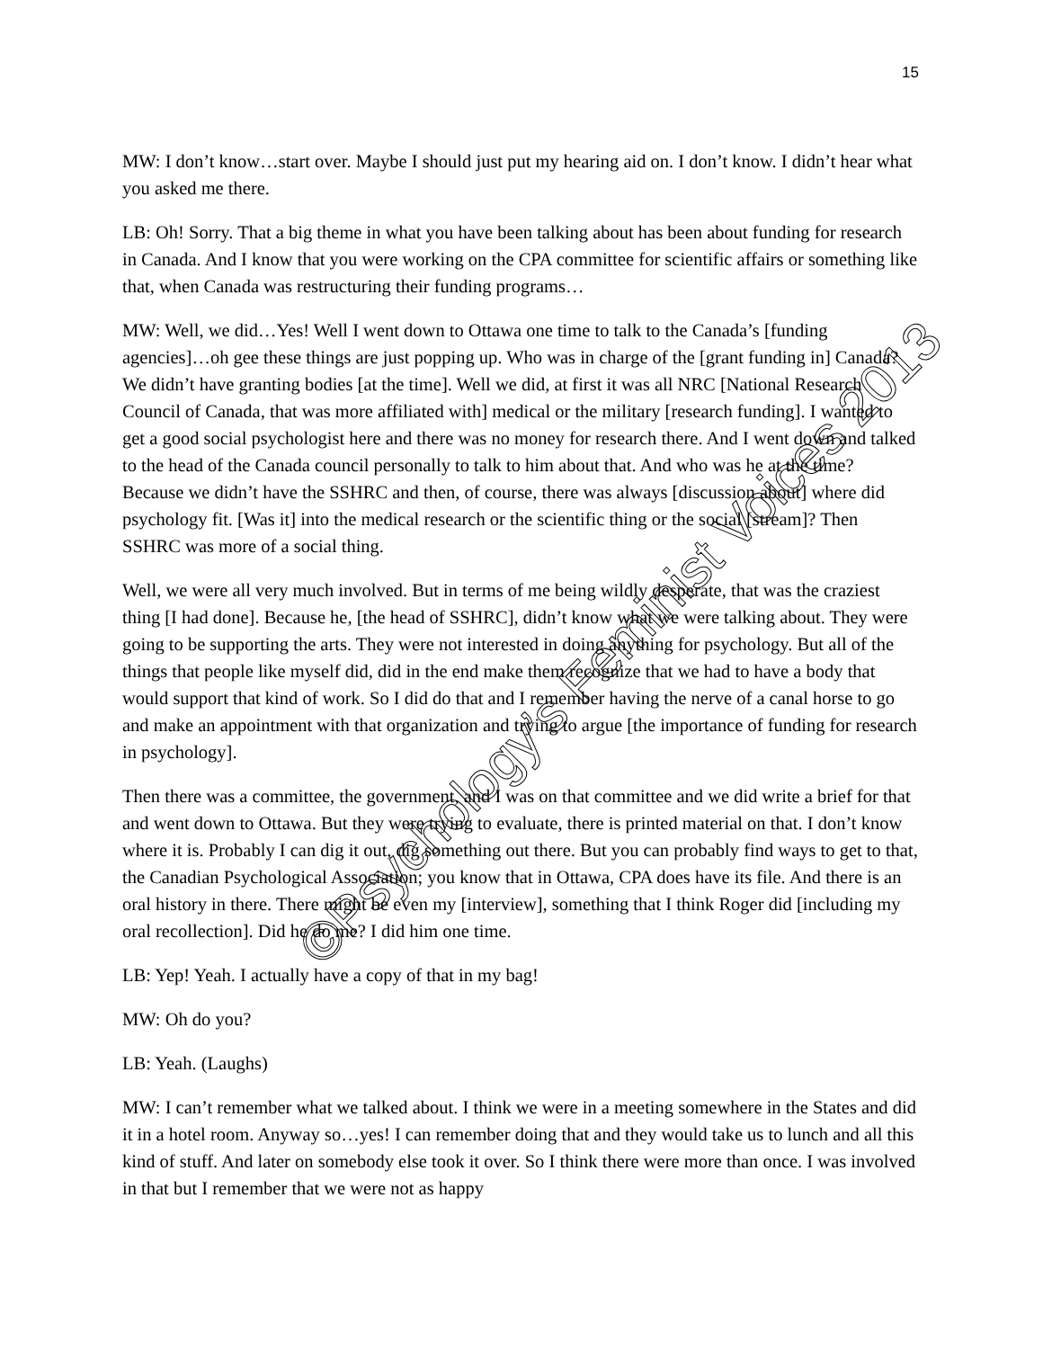15
MW: I don’t know…start over. Maybe I should just put my hearing aid on. I don’t know. I didn’t hear what you asked me there.
LB: Oh! Sorry. That a big theme in what you have been talking about has been about funding for research in Canada. And I know that you were working on the CPA committee for scientific affairs or something like that, when Canada was restructuring their funding programs…
MW: Well, we did…Yes! Well I went down to Ottawa one time to talk to the Canada’s [funding agencies]…oh gee these things are just popping up. Who was in charge of the [grant funding in] Canada? We didn’t have granting bodies [at the time]. Well we did, at first it was all NRC [National Research Council of Canada, that was more affiliated with] medical or the military [research funding]. I wanted to get a good social psychologist here and there was no money for research there. And I went down and talked to the head of the Canada council personally to talk to him about that. And who was he at the time? Because we didn’t have the SSHRC and then, of course, there was always [discussion about] where did psychology fit. [Was it] into the medical research or the scientific thing or the social [stream]? Then SSHRC was more of a social thing.
Well, we were all very much involved. But in terms of me being wildly desperate, that was the craziest thing [I had done]. Because he, [the head of SSHRC], didn’t know what we were talking about. They were going to be supporting the arts. They were not interested in doing anything for psychology. But all of the things that people like myself did, did in the end make them recognize that we had to have a body that would support that kind of work. So I did do that and I remember having the nerve of a canal horse to go and make an appointment with that organization and trying to argue [the importance of funding for research in psychology].
Then there was a committee, the government, and I was on that committee and we did write a brief for that and went down to Ottawa. But they were trying to evaluate, there is printed material on that. I don’t know where it is. Probably I can dig it out, dig something out there. But you can probably find ways to get to that, the Canadian Psychological Association; you know that in Ottawa, CPA does have its file. And there is an oral history in there. There might be even my [interview], something that I think Roger did [including my oral recollection]. Did he do me? I did him one time.
LB: Yep! Yeah. I actually have a copy of that in my bag!
MW: Oh do you?
LB: Yeah. (Laughs)
MW: I can’t remember what we talked about. I think we were in a meeting somewhere in the States and did it in a hotel room. Anyway so…yes! I can remember doing that and they would take us to lunch and all this kind of stuff. And later on somebody else took it over. So I think there were more than once. I was involved in that but I remember that we were not as happy
©Psychology’s Feminist Voices 2013